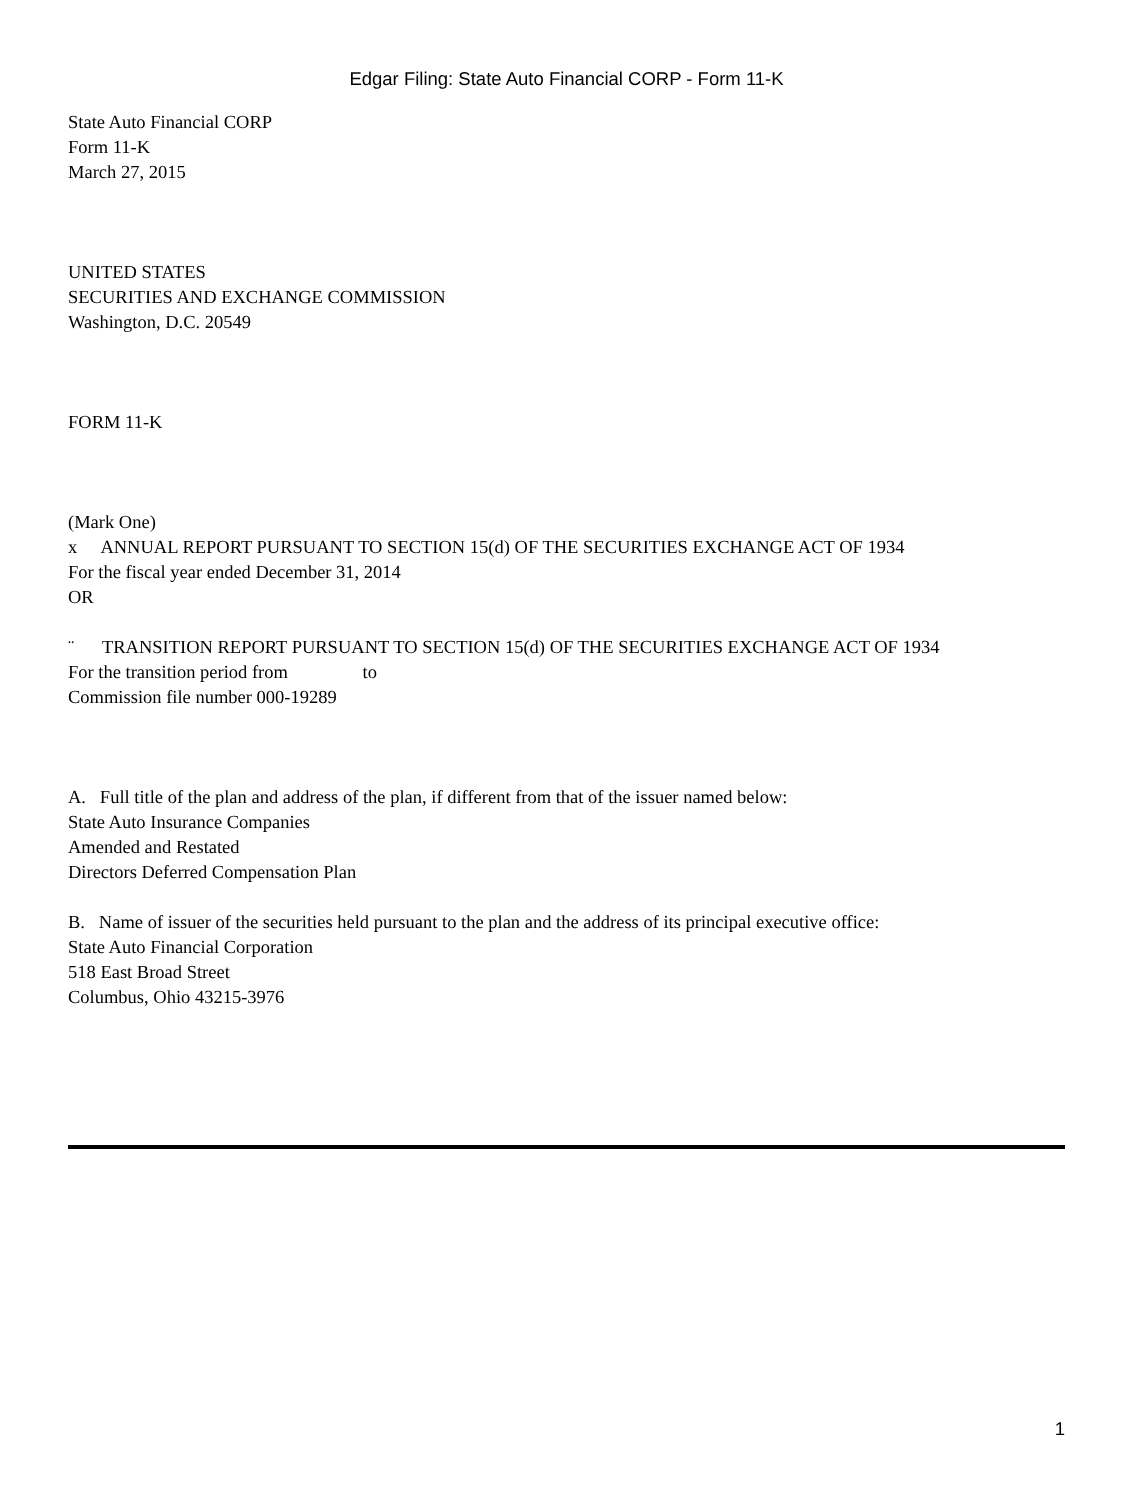Edgar Filing: State Auto Financial CORP - Form 11-K
State Auto Financial CORP
Form 11-K
March 27, 2015
UNITED STATES
SECURITIES AND EXCHANGE COMMISSION
Washington, D.C. 20549
FORM 11-K
(Mark One)
x ANNUAL REPORT PURSUANT TO SECTION 15(d) OF THE SECURITIES EXCHANGE ACT OF 1934
For the fiscal year ended December 31, 2014
OR
¨ TRANSITION REPORT PURSUANT TO SECTION 15(d) OF THE SECURITIES EXCHANGE ACT OF 1934
For the transition period from to
Commission file number 000-19289
A. Full title of the plan and address of the plan, if different from that of the issuer named below:
State Auto Insurance Companies
Amended and Restated
Directors Deferred Compensation Plan
B. Name of issuer of the securities held pursuant to the plan and the address of its principal executive office:
State Auto Financial Corporation
518 East Broad Street
Columbus, Ohio 43215-3976
1